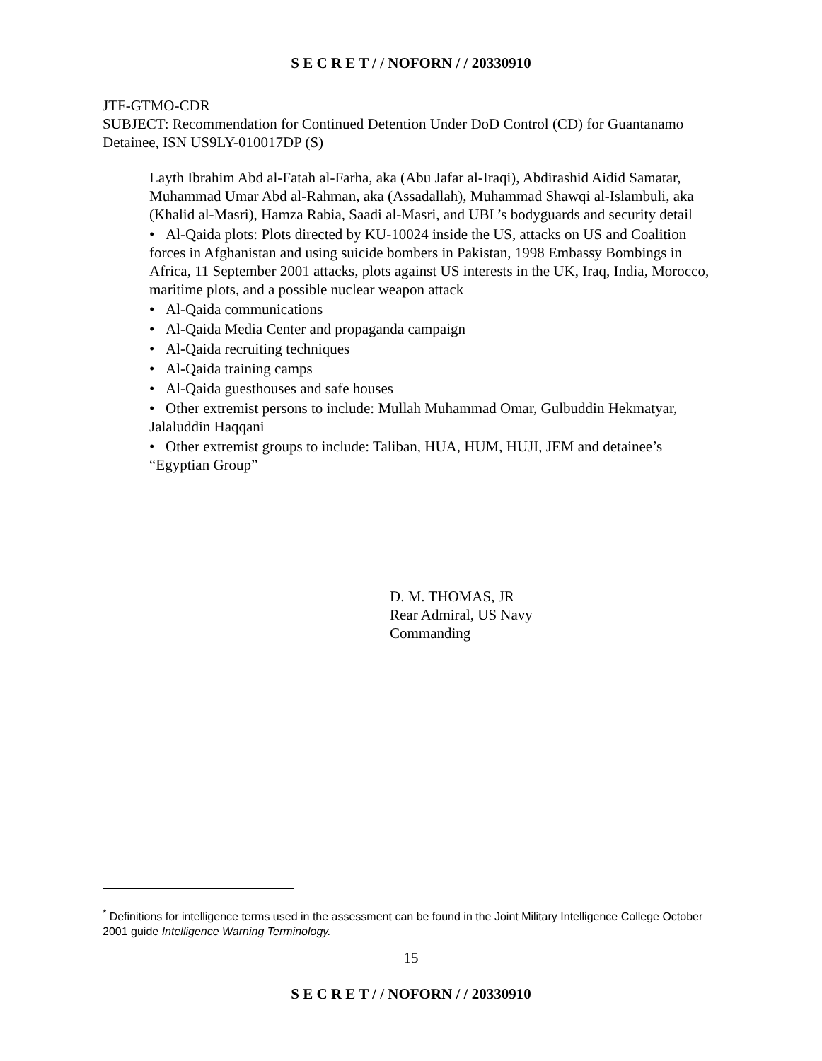S E C R E T / / NOFORN / / 20330910
JTF-GTMO-CDR
SUBJECT: Recommendation for Continued Detention Under DoD Control (CD) for Guantanamo Detainee, ISN US9LY-010017DP (S)
Layth Ibrahim Abd al-Fatah al-Farha, aka (Abu Jafar al-Iraqi), Abdirashid Aidid Samatar, Muhammad Umar Abd al-Rahman, aka (Assadallah), Muhammad Shawqi al-Islambuli, aka (Khalid al-Masri), Hamza Rabia, Saadi al-Masri, and UBL’s bodyguards and security detail
• Al-Qaida plots: Plots directed by KU-10024 inside the US, attacks on US and Coalition forces in Afghanistan and using suicide bombers in Pakistan, 1998 Embassy Bombings in Africa, 11 September 2001 attacks, plots against US interests in the UK, Iraq, India, Morocco, maritime plots, and a possible nuclear weapon attack
• Al-Qaida communications
• Al-Qaida Media Center and propaganda campaign
• Al-Qaida recruiting techniques
• Al-Qaida training camps
• Al-Qaida guesthouses and safe houses
• Other extremist persons to include: Mullah Muhammad Omar, Gulbuddin Hekmatyar, Jalaluddin Haqqani
• Other extremist groups to include: Taliban, HUA, HUM, HUJI, JEM and detainee’s “Egyptian Group”
D. M. THOMAS, JR
Rear Admiral, US Navy
Commanding
<sup>*</sup> Definitions for intelligence terms used in the assessment can be found in the Joint Military Intelligence College October 2001 guide Intelligence Warning Terminology.
15
S E C R E T / / NOFORN / / 20330910